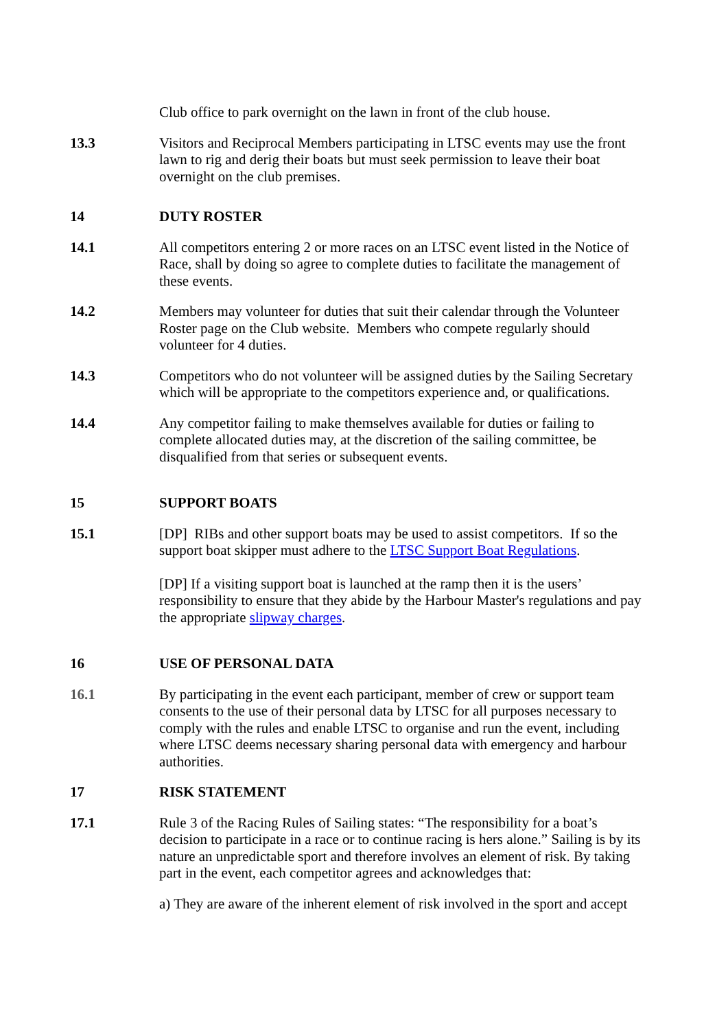Club office to park overnight on the lawn in front of the club house.
13.3 Visitors and Reciprocal Members participating in LTSC events may use the front lawn to rig and derig their boats but must seek permission to leave their boat overnight on the club premises.
14 DUTY ROSTER
14.1 All competitors entering 2 or more races on an LTSC event listed in the Notice of Race, shall by doing so agree to complete duties to facilitate the management of these events.
14.2 Members may volunteer for duties that suit their calendar through the Volunteer Roster page on the Club website. Members who compete regularly should volunteer for 4 duties.
14.3 Competitors who do not volunteer will be assigned duties by the Sailing Secretary which will be appropriate to the competitors experience and, or qualifications.
14.4 Any competitor failing to make themselves available for duties or failing to complete allocated duties may, at the discretion of the sailing committee, be disqualified from that series or subsequent events.
15 SUPPORT BOATS
15.1 [DP] RIBs and other support boats may be used to assist competitors. If so the support boat skipper must adhere to the LTSC Support Boat Regulations.
[DP] If a visiting support boat is launched at the ramp then it is the users’ responsibility to ensure that they abide by the Harbour Master's regulations and pay the appropriate slipway charges.
16 USE OF PERSONAL DATA
16.1 By participating in the event each participant, member of crew or support team consents to the use of their personal data by LTSC for all purposes necessary to comply with the rules and enable LTSC to organise and run the event, including where LTSC deems necessary sharing personal data with emergency and harbour authorities.
17 RISK STATEMENT
17.1 Rule 3 of the Racing Rules of Sailing states: “The responsibility for a boat’s decision to participate in a race or to continue racing is hers alone.” Sailing is by its nature an unpredictable sport and therefore involves an element of risk. By taking part in the event, each competitor agrees and acknowledges that:
a) They are aware of the inherent element of risk involved in the sport and accept